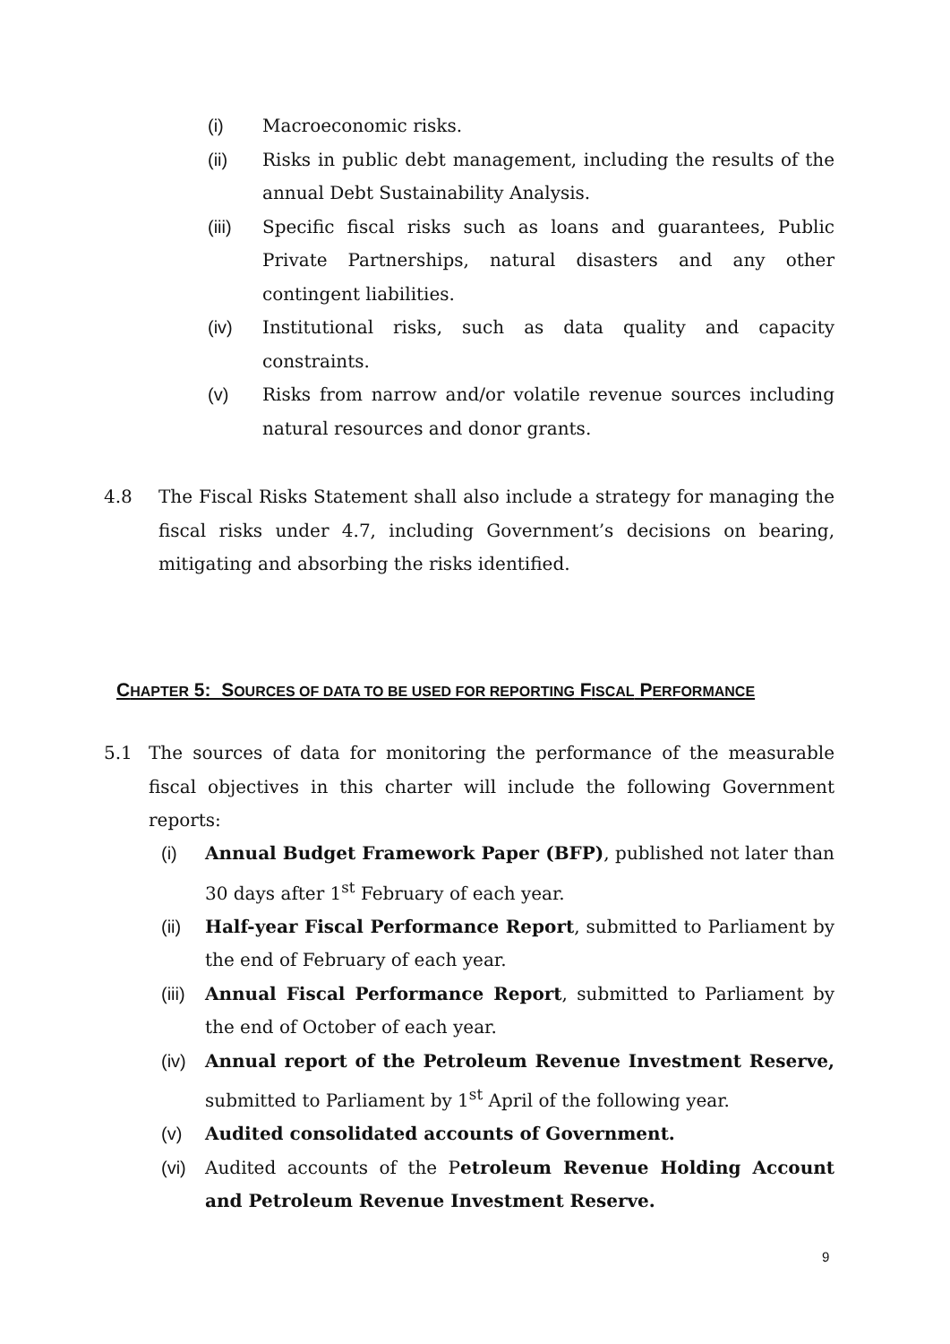(i) Macroeconomic risks.
(ii) Risks in public debt management, including the results of the annual Debt Sustainability Analysis.
(iii) Specific fiscal risks such as loans and guarantees, Public Private Partnerships, natural disasters and any other contingent liabilities.
(iv) Institutional risks, such as data quality and capacity constraints.
(v) Risks from narrow and/or volatile revenue sources including natural resources and donor grants.
4.8 The Fiscal Risks Statement shall also include a strategy for managing the fiscal risks under 4.7, including Government’s decisions on bearing, mitigating and absorbing the risks identified.
CHAPTER 5: SOURCES OF DATA TO BE USED FOR REPORTING FISCAL PERFORMANCE
5.1 The sources of data for monitoring the performance of the measurable fiscal objectives in this charter will include the following Government reports:
(i) Annual Budget Framework Paper (BFP), published not later than 30 days after 1<sup>st</sup> February of each year.
(ii) Half-year Fiscal Performance Report, submitted to Parliament by the end of February of each year.
(iii) Annual Fiscal Performance Report, submitted to Parliament by the end of October of each year.
(iv) Annual report of the Petroleum Revenue Investment Reserve, submitted to Parliament by 1<sup>st</sup> April of the following year.
(v) Audited consolidated accounts of Government.
(vi) Audited accounts of the Petroleum Revenue Holding Account and Petroleum Revenue Investment Reserve.
9